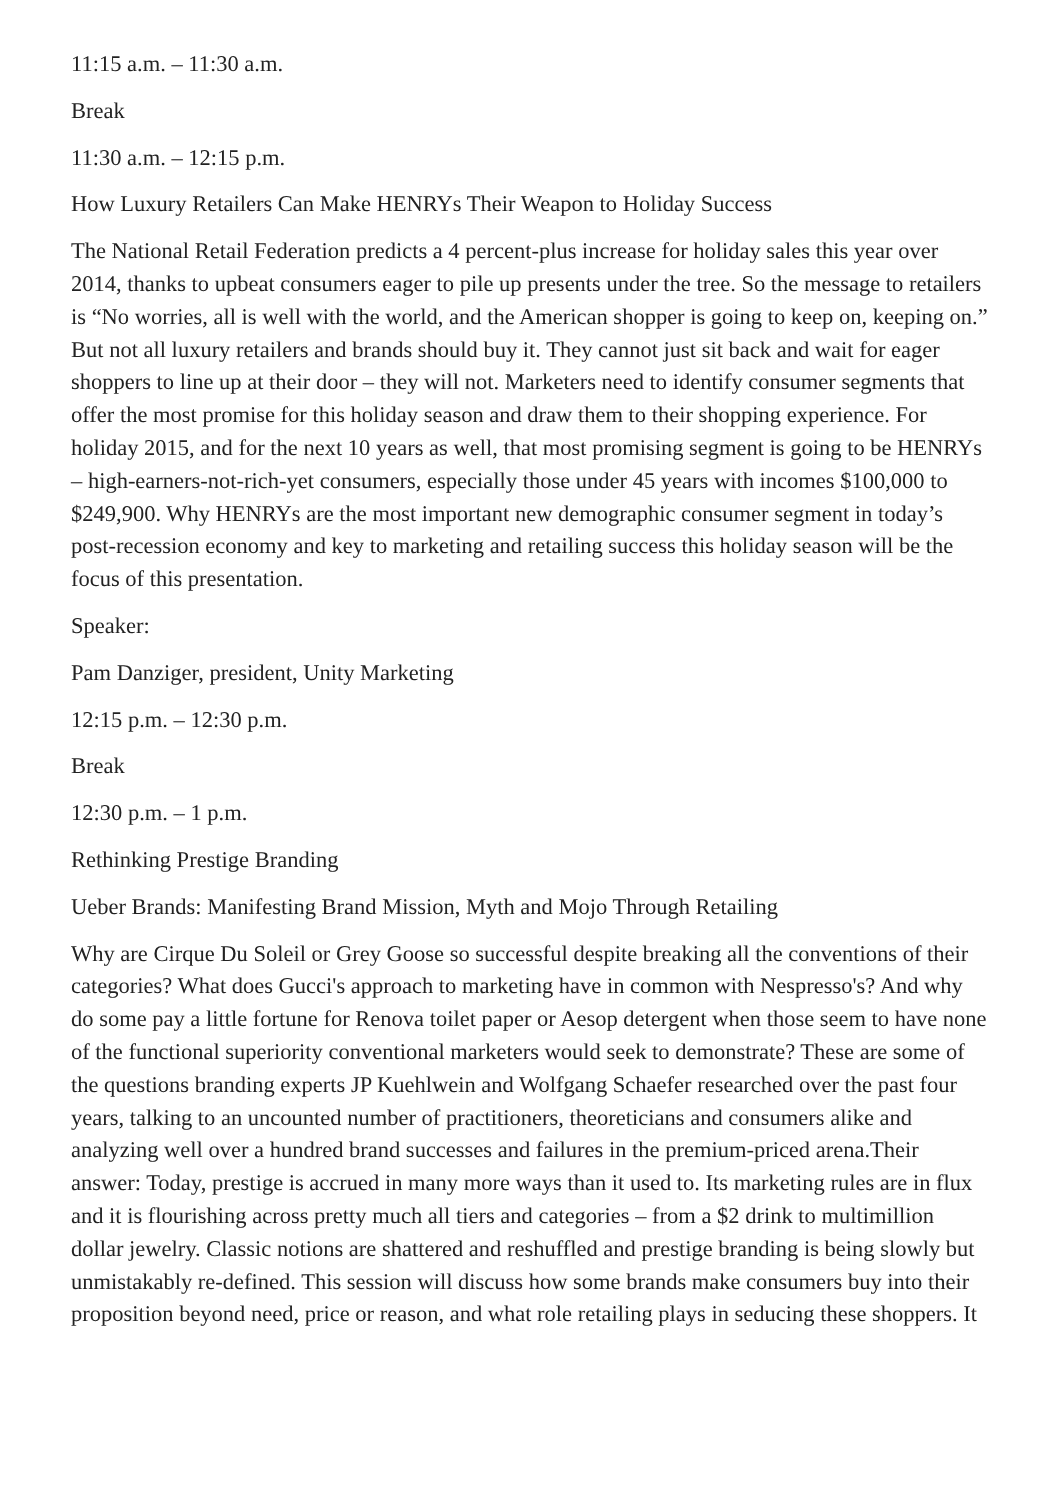11:15 a.m. – 11:30 a.m.
Break
11:30 a.m. – 12:15 p.m.
How Luxury Retailers Can Make HENRYs Their Weapon to Holiday Success
The National Retail Federation predicts a 4 percent-plus increase for holiday sales this year over 2014, thanks to upbeat consumers eager to pile up presents under the tree. So the message to retailers is “No worries, all is well with the world, and the American shopper is going to keep on, keeping on.” But not all luxury retailers and brands should buy it. They cannot just sit back and wait for eager shoppers to line up at their door – they will not. Marketers need to identify consumer segments that offer the most promise for this holiday season and draw them to their shopping experience. For holiday 2015, and for the next 10 years as well, that most promising segment is going to be HENRYs – high-earners-not-rich-yet consumers, especially those under 45 years with incomes $100,000 to $249,900. Why HENRYs are the most important new demographic consumer segment in today’s post-recession economy and key to marketing and retailing success this holiday season will be the focus of this presentation.
Speaker:
Pam Danziger, president, Unity Marketing
12:15 p.m. – 12:30 p.m.
Break
12:30 p.m. – 1 p.m.
Rethinking Prestige Branding
Ueber Brands: Manifesting Brand Mission, Myth and Mojo Through Retailing
Why are Cirque Du Soleil or Grey Goose so successful despite breaking all the conventions of their categories? What does Gucci's approach to marketing have in common with Nespresso's? And why do some pay a little fortune for Renova toilet paper or Aesop detergent when those seem to have none of the functional superiority conventional marketers would seek to demonstrate? These are some of the questions branding experts JP Kuehlwein and Wolfgang Schaefer researched over the past four years, talking to an uncounted number of practitioners, theoreticians and consumers alike and analyzing well over a hundred brand successes and failures in the premium-priced arena.Their answer: Today, prestige is accrued in many more ways than it used to. Its marketing rules are in flux and it is flourishing across pretty much all tiers and categories – from a $2 drink to multimillion dollar jewelry. Classic notions are shattered and reshuffled and prestige branding is being slowly but unmistakably re-defined. This session will discuss how some brands make consumers buy into their proposition beyond need, price or reason, and what role retailing plays in seducing these shoppers. It